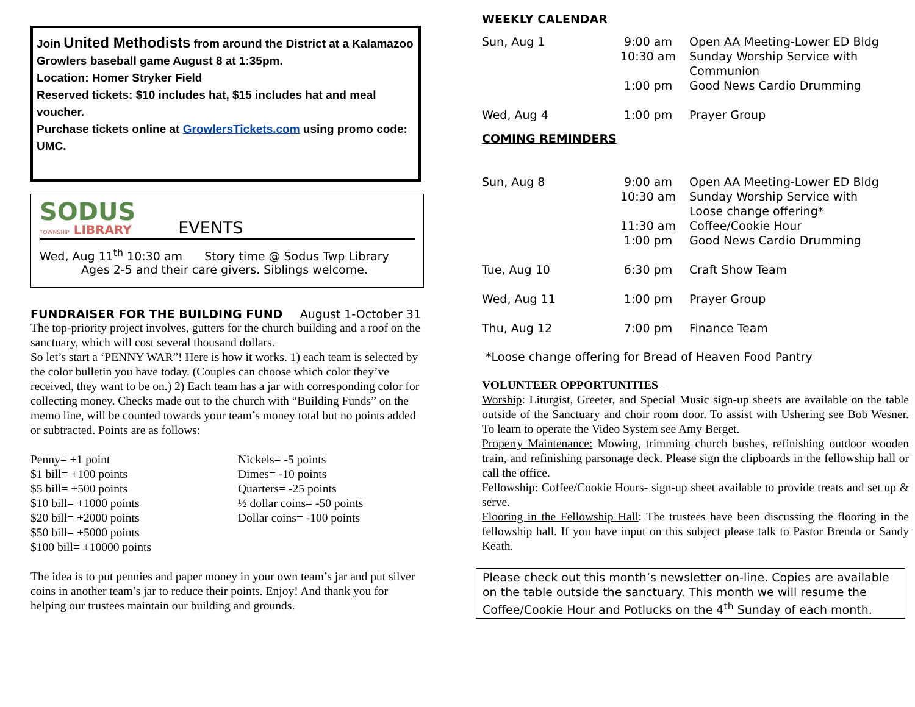Join United Methodists from around the District at a Kalamazoo Growlers baseball game August 8 at 1:35pm.
Location: Homer Stryker Field
Reserved tickets: $10 includes hat, $15 includes hat and meal voucher.
Purchase tickets online at GrowlersTickets.com using promo code: UMC.
SODUS
TOWNSHIP LIBRARY
EVENTS
Wed, Aug 11<sup>th</sup> 10:30 am Story time @ Sodus Twp Library
Ages 2-5 and their care givers. Siblings welcome.
FUNDRAISER FOR THE BUILDING FUND
August 1-October 31
The top-priority project involves, gutters for the church building and a roof on the sanctuary, which will cost several thousand dollars.
So let’s start a ‘PENNY WAR”! Here is how it works. 1) each team is selected by the color bulletin you have today. (Couples can choose which color they’ve received, they want to be on.) 2) Each team has a jar with corresponding color for collecting money. Checks made out to the church with “Building Funds” on the memo line, will be counted towards your team’s money total but no points added or subtracted. Points are as follows:
Penny= +1 point
$1 bill= +100 points
$5 bill= +500 points
$10 bill= +1000 points
$20 bill= +2000 points
$50 bill= +5000 points
$100 bill= +10000 points
Nickels= -5 points
Dimes= -10 points
Quarters= -25 points
½ dollar coins= -50 points
Dollar coins= -100 points
The idea is to put pennies and paper money in your own team’s jar and put silver coins in another team’s jar to reduce their points. Enjoy! And thank you for helping our trustees maintain our building and grounds.
WEEKLY CALENDAR
| Sun, Aug 1 | 9:00 am 10:30 am 1:00 pm | Open AA Meeting-Lower ED Bldg Sunday Worship Service with Communion Good News Cardio Drumming |
| Wed, Aug 4 | 1:00 pm | Prayer Group |
COMING REMINDERS
| Sun, Aug 8 | 9:00 am 10:30 am 11:30 am 1:00 pm | Open AA Meeting-Lower ED Bldg Sunday Worship Service with Loose change offering* Coffee/Cookie Hour Good News Cardio Drumming |
| Tue, Aug 10 | 6:30 pm | Craft Show Team |
| Wed, Aug 11 | 1:00 pm | Prayer Group |
| Thu, Aug 12 | 7:00 pm | Finance Team |
*Loose change offering for Bread of Heaven Food Pantry
VOLUNTEER OPPORTUNITIES –
Worship: Liturgist, Greeter, and Special Music sign-up sheets are available on the table outside of the Sanctuary and choir room door. To assist with Ushering see Bob Wesner. To learn to operate the Video System see Amy Berget.
Property Maintenance: Mowing, trimming church bushes, refinishing outdoor wooden train, and refinishing parsonage deck. Please sign the clipboards in the fellowship hall or call the office.
Fellowship: Coffee/Cookie Hours- sign-up sheet available to provide treats and set up & serve.
Flooring in the Fellowship Hall: The trustees have been discussing the flooring in the fellowship hall. If you have input on this subject please talk to Pastor Brenda or Sandy Keath.
Please check out this month’s newsletter on-line. Copies are available on the table outside the sanctuary. This month we will resume the Coffee/Cookie Hour and Potlucks on the 4<sup>th</sup> Sunday of each month.